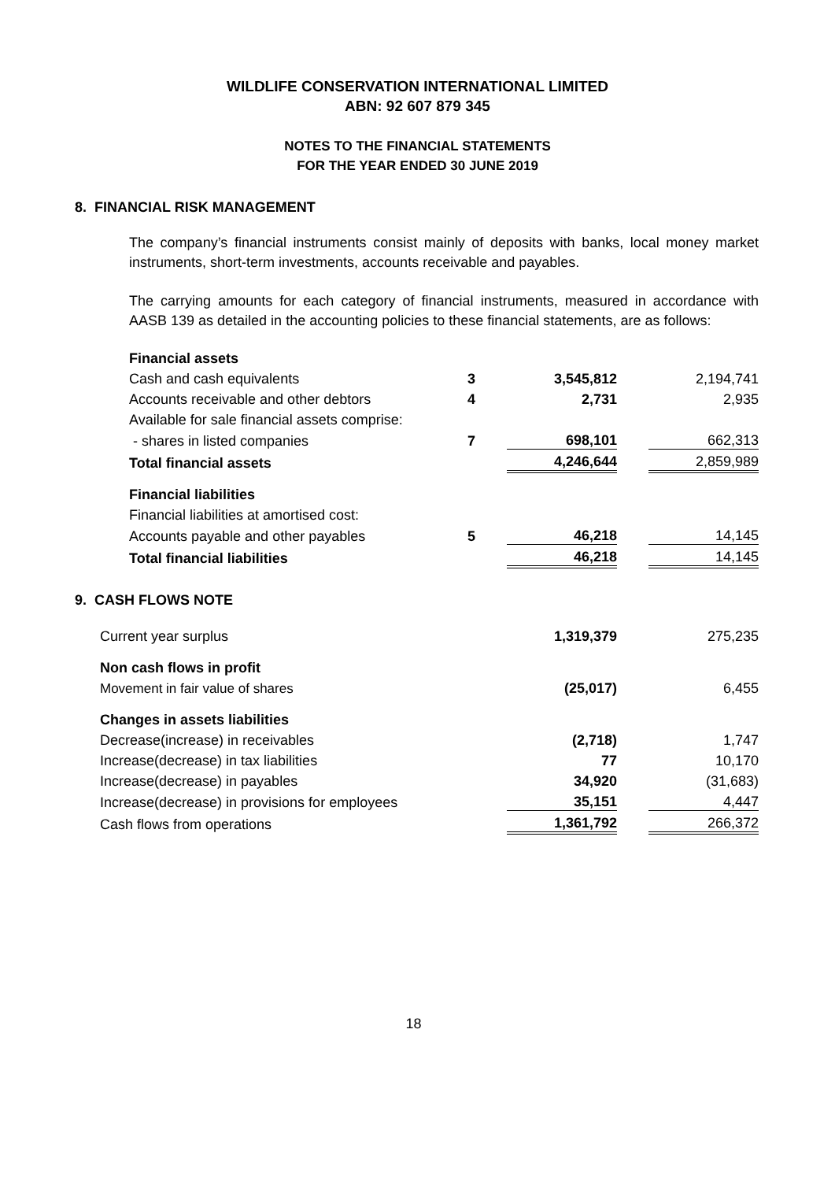WILDLIFE CONSERVATION INTERNATIONAL LIMITED
ABN: 92 607 879 345
NOTES TO THE FINANCIAL STATEMENTS
FOR THE YEAR ENDED 30 JUNE 2019
8. FINANCIAL RISK MANAGEMENT
The company’s financial instruments consist mainly of deposits with banks, local money market instruments, short-term investments, accounts receivable and payables.
The carrying amounts for each category of financial instruments, measured in accordance with AASB 139 as detailed in the accounting policies to these financial statements, are as follows:
| Financial assets | | | | |
| Cash and cash equivalents | 3 | 3,545,812 | | 2,194,741 |
| Accounts receivable and other debtors | 4 | 2,731 | | 2,935 |
| Available for sale financial assets comprise: | | | | |
| - shares in listed companies | 7 | 698,101 | | 662,313 |
| Total financial assets | | 4,246,644 | | 2,859,989 |
| Financial liabilities | | | | |
| Financial liabilities at amortised cost: | | | | |
| Accounts payable and other payables | 5 | 46,218 | | 14,145 |
| Total financial liabilities | | 46,218 | | 14,145 |
9. CASH FLOWS NOTE
| Current year surplus | 1,319,379 | | 275,235 |
| Non cash flows in profit | | | |
| Movement in fair value of shares | (25,017) | | 6,455 |
| Changes in assets liabilities | | | |
| Decrease(increase) in receivables | (2,718) | | 1,747 |
| Increase(decrease) in tax liabilities | 77 | | 10,170 |
| Increase(decrease) in payables | 34,920 | | (31,683) |
| Increase(decrease) in provisions for employees | 35,151 | | 4,447 |
| Cash flows from operations | 1,361,792 | | 266,372 |
18